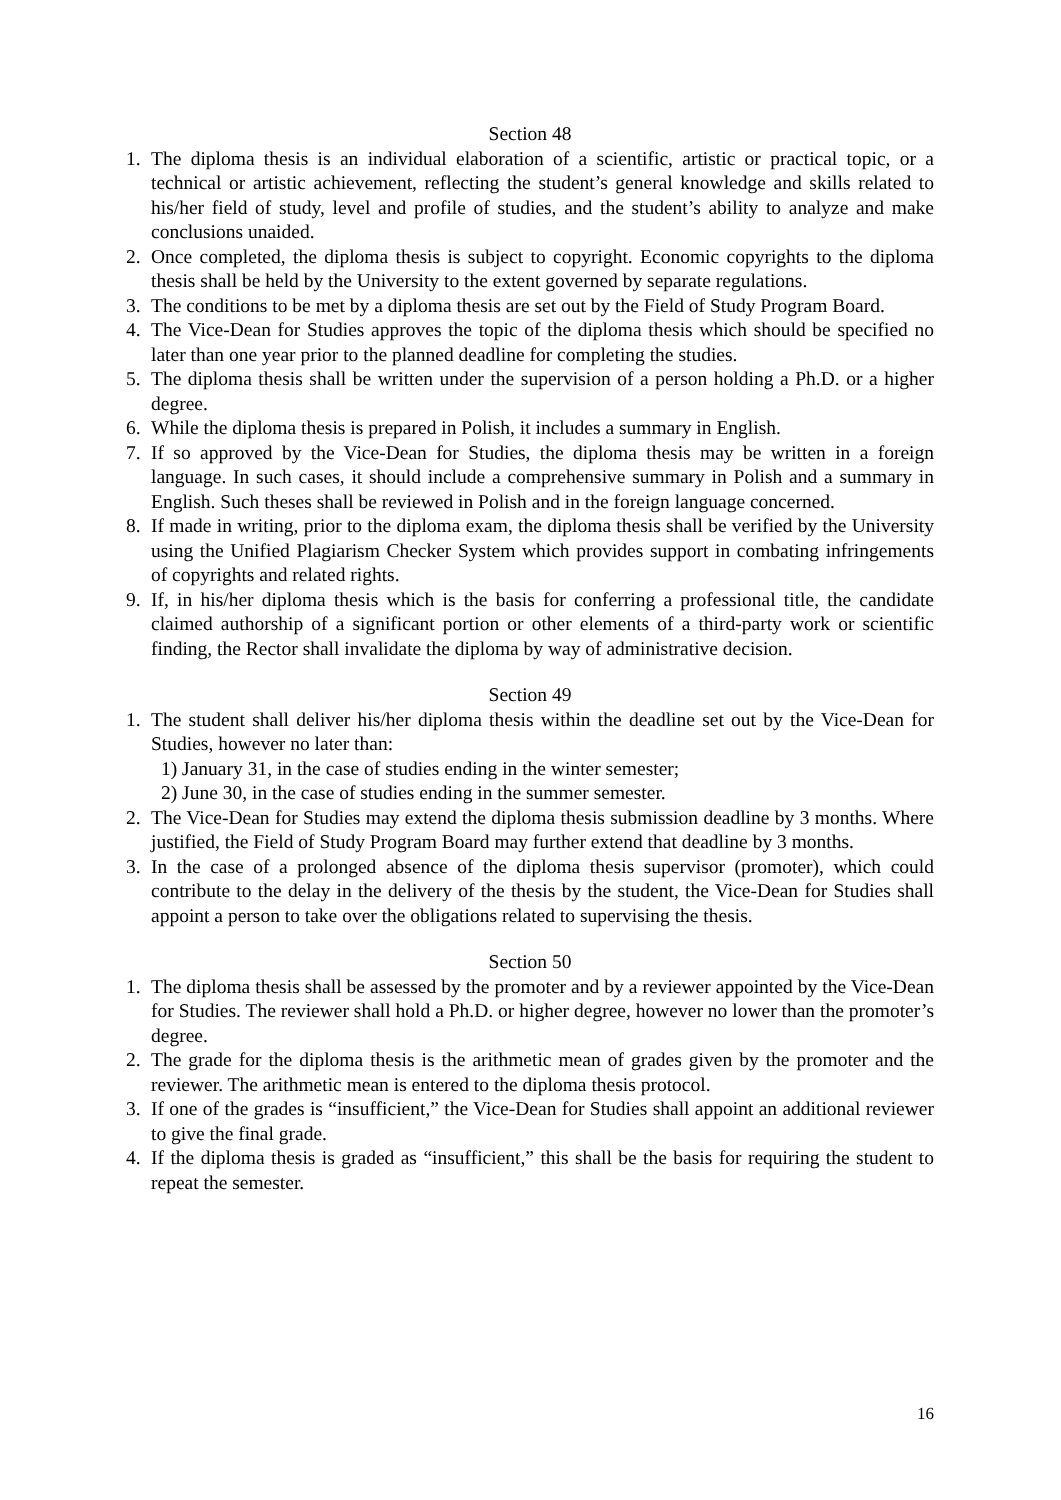Section 48
1. The diploma thesis is an individual elaboration of a scientific, artistic or practical topic, or a technical or artistic achievement, reflecting the student’s general knowledge and skills related to his/her field of study, level and profile of studies, and the student’s ability to analyze and make conclusions unaided.
2. Once completed, the diploma thesis is subject to copyright. Economic copyrights to the diploma thesis shall be held by the University to the extent governed by separate regulations.
3. The conditions to be met by a diploma thesis are set out by the Field of Study Program Board.
4. The Vice-Dean for Studies approves the topic of the diploma thesis which should be specified no later than one year prior to the planned deadline for completing the studies.
5. The diploma thesis shall be written under the supervision of a person holding a Ph.D. or a higher degree.
6. While the diploma thesis is prepared in Polish, it includes a summary in English.
7. If so approved by the Vice-Dean for Studies, the diploma thesis may be written in a foreign language. In such cases, it should include a comprehensive summary in Polish and a summary in English. Such theses shall be reviewed in Polish and in the foreign language concerned.
8. If made in writing, prior to the diploma exam, the diploma thesis shall be verified by the University using the Unified Plagiarism Checker System which provides support in combating infringements of copyrights and related rights.
9. If, in his/her diploma thesis which is the basis for conferring a professional title, the candidate claimed authorship of a significant portion or other elements of a third-party work or scientific finding, the Rector shall invalidate the diploma by way of administrative decision.
Section 49
1. The student shall deliver his/her diploma thesis within the deadline set out by the Vice-Dean for Studies, however no later than:
1) January 31, in the case of studies ending in the winter semester;
2) June 30, in the case of studies ending in the summer semester.
2. The Vice-Dean for Studies may extend the diploma thesis submission deadline by 3 months. Where justified, the Field of Study Program Board may further extend that deadline by 3 months.
3. In the case of a prolonged absence of the diploma thesis supervisor (promoter), which could contribute to the delay in the delivery of the thesis by the student, the Vice-Dean for Studies shall appoint a person to take over the obligations related to supervising the thesis.
Section 50
1. The diploma thesis shall be assessed by the promoter and by a reviewer appointed by the Vice-Dean for Studies. The reviewer shall hold a Ph.D. or higher degree, however no lower than the promoter’s degree.
2. The grade for the diploma thesis is the arithmetic mean of grades given by the promoter and the reviewer. The arithmetic mean is entered to the diploma thesis protocol.
3. If one of the grades is “insufficient,” the Vice-Dean for Studies shall appoint an additional reviewer to give the final grade.
4. If the diploma thesis is graded as “insufficient,” this shall be the basis for requiring the student to repeat the semester.
16